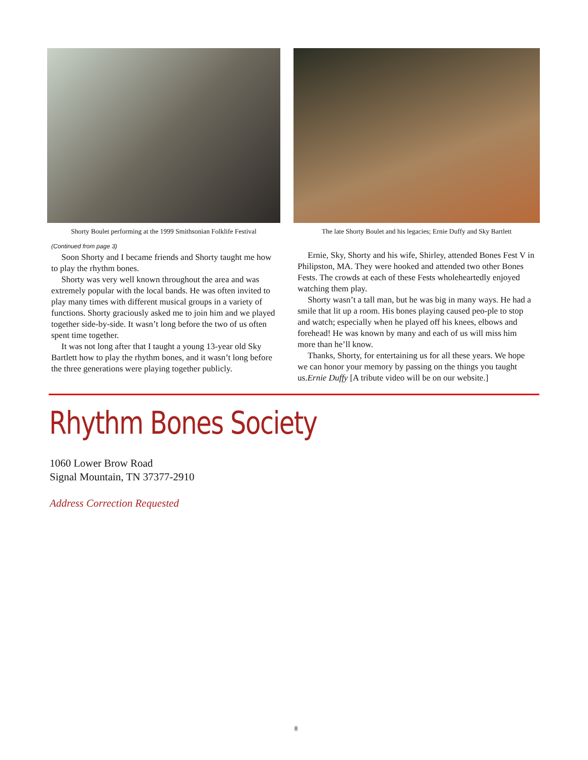Shorty Boulet performing at the 1999 Smithsonian Folklife Festival
(Continued from page 3)
Soon Shorty and I became friends and Shorty taught me how to play the rhythm bones.
Shorty was very well known throughout the area and was extremely popular with the local bands. He was often invited to play many times with different musical groups in a variety of functions. Shorty graciously asked me to join him and we played together side-by-side. It wasn’t long before the two of us often spent time together.
It was not long after that I taught a young 13-year old Sky Bartlett how to play the rhythm bones, and it wasn’t long before the three generations were playing together publicly.
The late Shorty Boulet and his legacies; Ernie Duffy and Sky Bartlett
Ernie, Sky, Shorty and his wife, Shirley, attended Bones Fest V in Philipston, MA. They were hooked and attended two other Bones Fests. The crowds at each of these Fests wholeheartedly enjoyed watching them play.
Shorty wasn’t a tall man, but he was big in many ways. He had a smile that lit up a room. His bones playing caused peo-ple to stop and watch; especially when he played off his knees, elbows and forehead! He was known by many and each of us will miss him more than he’ll know.
Thanks, Shorty, for entertaining us for all these years. We hope we can honor your memory by passing on the things you taught us.Ernie Duffy [A tribute video will be on our website.]
Rhythm Bones Society
1060 Lower Brow Road
Signal Mountain, TN 37377-2910
Address Correction Requested
8